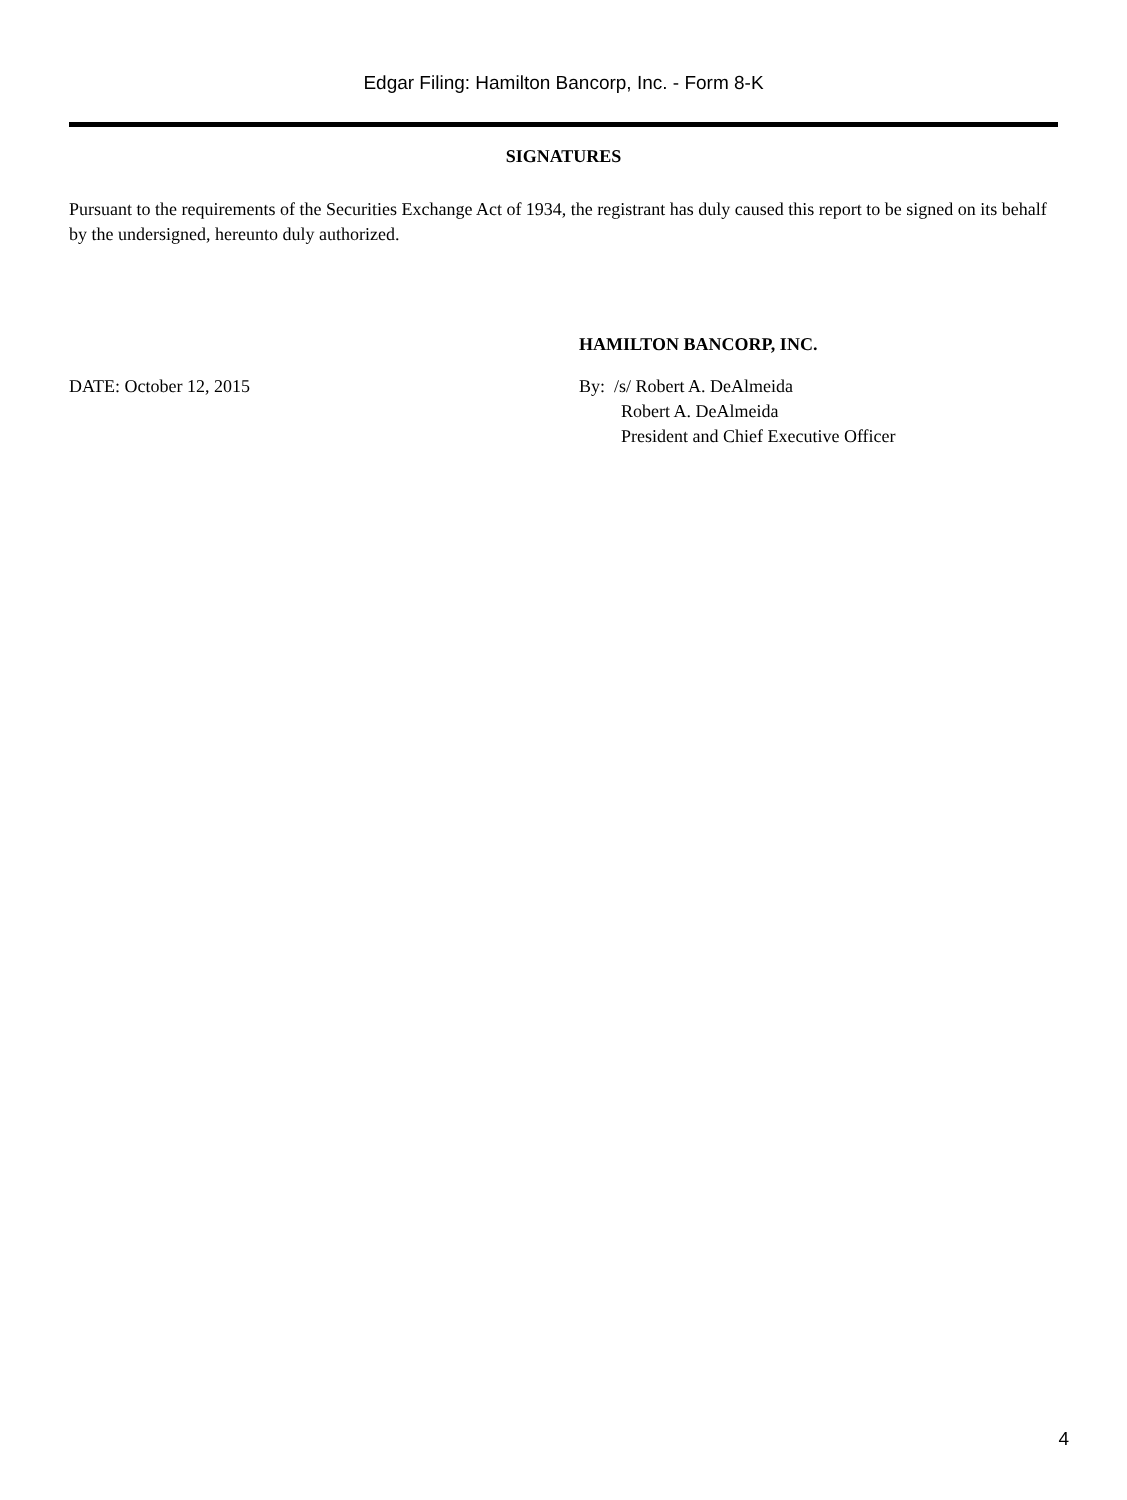Edgar Filing: Hamilton Bancorp, Inc. - Form 8-K
SIGNATURES
Pursuant to the requirements of the Securities Exchange Act of 1934, the registrant has duly caused this report to be signed on its behalf by the undersigned, hereunto duly authorized.
DATE: October 12, 2015
HAMILTON BANCORP, INC.
By: /s/ Robert A. DeAlmeida
Robert A. DeAlmeida
President and Chief Executive Officer
4